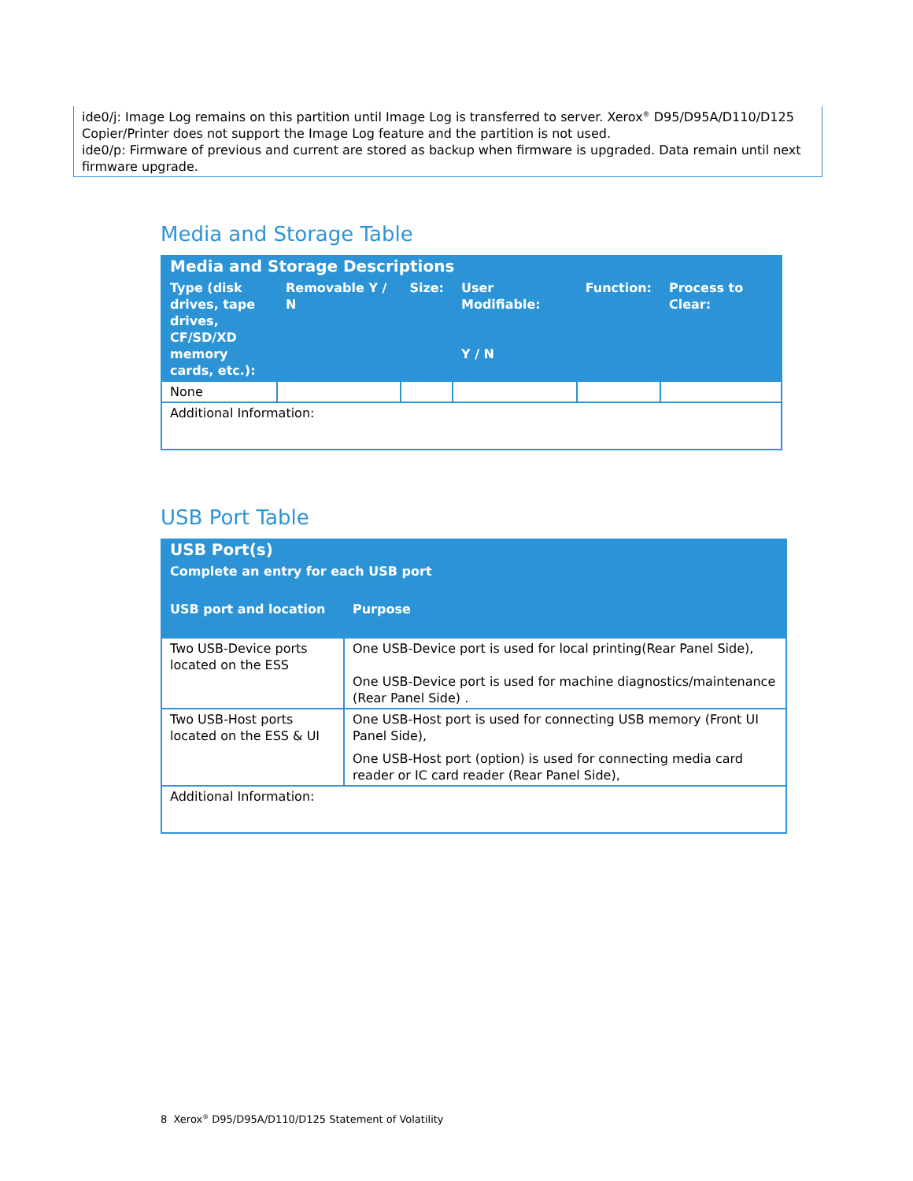ide0/j: Image Log remains on this partition until Image Log is transferred to server. Xerox<sup>®</sup> D95/D95A/D110/D125 Copier/Printer does not support the Image Log feature and the partition is not used.
ide0/p: Firmware of previous and current are stored as backup when firmware is upgraded. Data remain until next firmware upgrade.
Media and Storage Table
| Media and Storage Descriptions | | | | | |
| --- | --- | --- | --- | --- | --- |
| Type (disk drives, tape drives, CF/SD/XD memory cards, etc.): | Removable Y / N | Size: | User Modifiable: Y / N | Function: | Process to Clear: |
| None | | | | | |
| Additional Information: | | | | | |
USB Port Table
| USB Port(s) | |
| --- | --- |
| Complete an entry for each USB port | |
| USB port and location | Purpose |
| Two USB-Device ports located on the ESS | One USB-Device port is used for local printing(Rear Panel Side), One USB-Device port is used for machine diagnostics/maintenance (Rear Panel Side) . |
| Two USB-Host ports located on the ESS & UI | One USB-Host port is used for connecting USB memory (Front UI Panel Side), One USB-Host port (option) is used for connecting media card reader or IC card reader (Rear Panel Side), |
| Additional Information: | |
8 Xerox<sup>®</sup> D95/D95A/D110/D125 Statement of Volatility